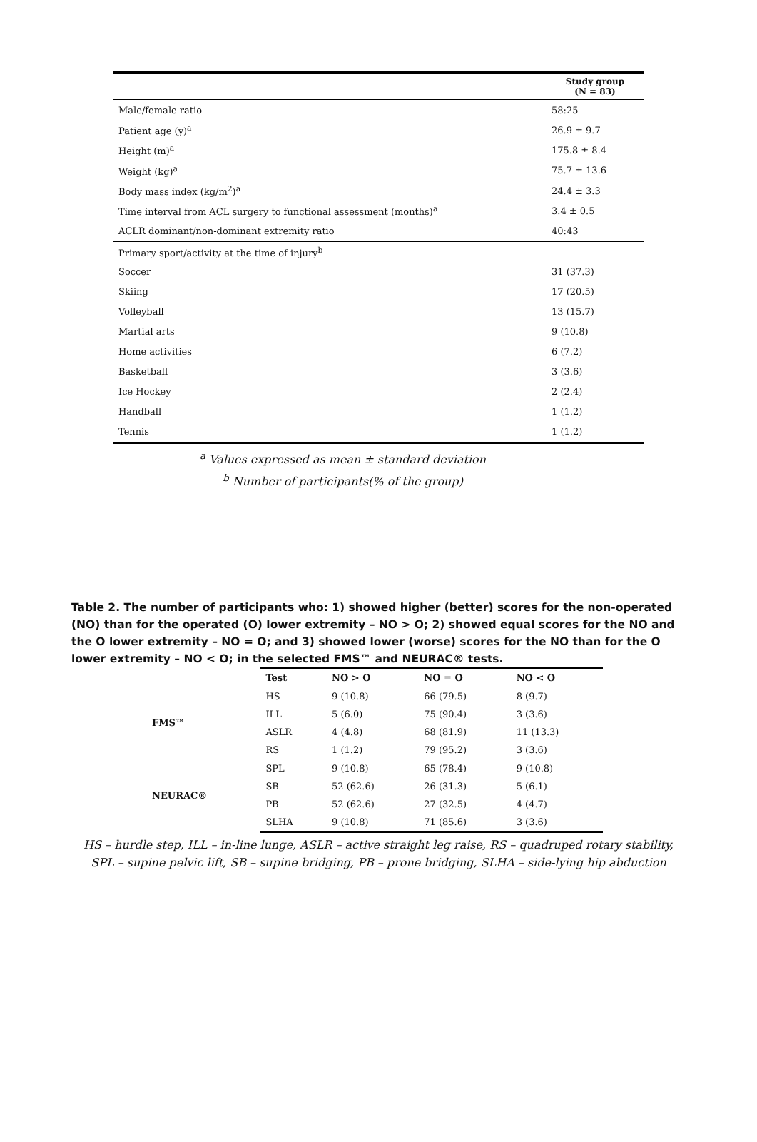| | Study group (N = 83) |
| --- | --- |
| Male/female ratio | 58:25 |
| Patient age (y)<sup>a</sup> | 26.9 ± 9.7 |
| Height (m)<sup>a</sup> | 175.8 ± 8.4 |
| Weight (kg)<sup>a</sup> | 75.7 ± 13.6 |
| Body mass index (kg/m<sup>2</sup>)<sup>a</sup> | 24.4 ± 3.3 |
| Time interval from ACL surgery to functional assessment (months)<sup>a</sup> | 3.4 ± 0.5 |
| ACLR dominant/non-dominant extremity ratio | 40:43 |
| Primary sport/activity at the time of injury<sup>b</sup> | |
| Soccer | 31 (37.3) |
| Skiing | 17 (20.5) |
| Volleyball | 13 (15.7) |
| Martial arts | 9 (10.8) |
| Home activities | 6 (7.2) |
| Basketball | 3 (3.6) |
| Ice Hockey | 2 (2.4) |
| Handball | 1 (1.2) |
| Tennis | 1 (1.2) |
<sup>a</sup> Values expressed as mean ± standard deviation
<sup>b</sup> Number of participants(% of the group)
Table 2. The number of participants who: 1) showed higher (better) scores for the non-operated (NO) than for the operated (O) lower extremity – NO > O; 2) showed equal scores for the NO and the O lower extremity – NO = O; and 3) showed lower (worse) scores for the NO than for the O lower extremity – NO < O; in the selected FMS™ and NEURAC® tests.
| | Test | NO > O | NO = O | NO < O |
| --- | --- | --- | --- | --- |
| FMS™ | HS | 9 (10.8) | 66 (79.5) | 8 (9.7) |
| | ILL | 5 (6.0) | 75 (90.4) | 3 (3.6) |
| | ASLR | 4 (4.8) | 68 (81.9) | 11 (13.3) |
| | RS | 1 (1.2) | 79 (95.2) | 3 (3.6) |
| NEURAC® | SPL | 9 (10.8) | 65 (78.4) | 9 (10.8) |
| | SB | 52 (62.6) | 26 (31.3) | 5 (6.1) |
| | PB | 52 (62.6) | 27 (32.5) | 4 (4.7) |
| | SLHA | 9 (10.8) | 71 (85.6) | 3 (3.6) |
HS – hurdle step, ILL – in-line lunge, ASLR – active straight leg raise, RS – quadruped rotary stability, SPL – supine pelvic lift, SB – supine bridging, PB – prone bridging, SLHA – side-lying hip abduction